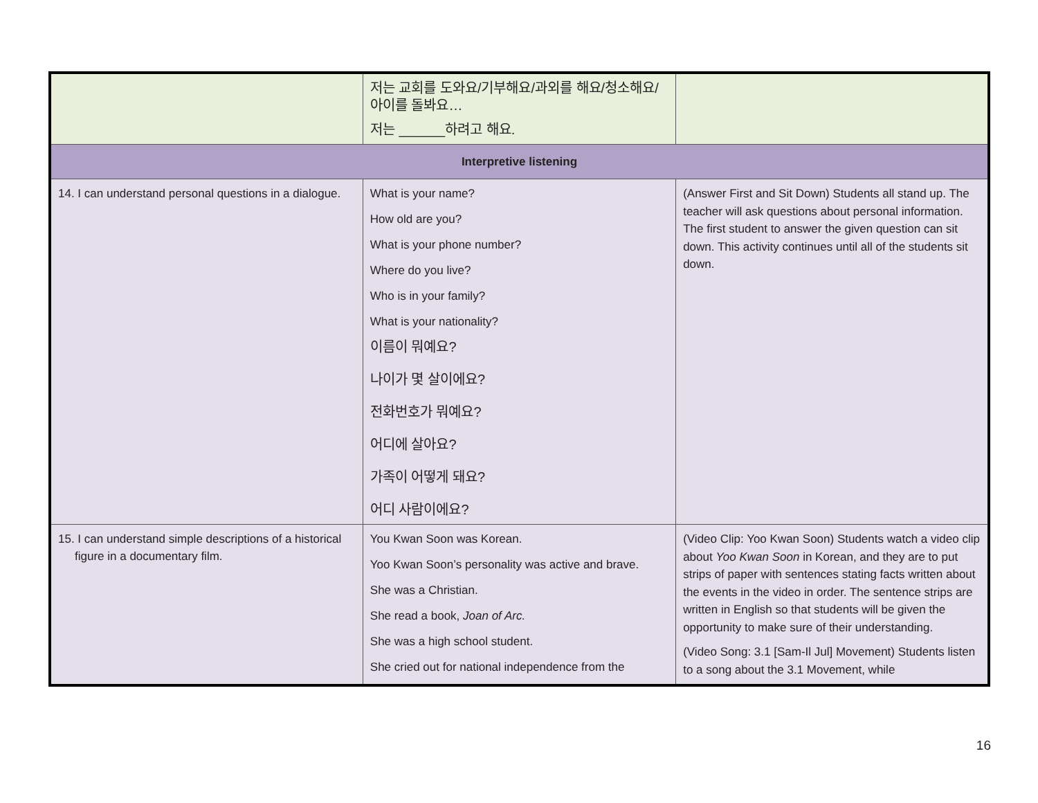| | 저는 교회를 도와요/기부해요/과외를 해요/청소해요/아이를 돌봐요… 저는 ______하려고 해요. | |
| Interpretive listening | | |
| 14. I can understand personal questions in a dialogue. | What is your name? How old are you? What is your phone number? Where do you live? Who is in your family? What is your nationality? 이름이 뭐예요? 나이가 몇 살이에요? 전화번호가 뭐예요? 어디에 살아요? 가족이 어떻게 돼요? 어디 사람이에요? | (Answer First and Sit Down) Students all stand up. The teacher will ask questions about personal information. The first student to answer the given question can sit down. This activity continues until all of the students sit down. |
| 15. I can understand simple descriptions of a historical figure in a documentary film. | You Kwan Soon was Korean. Yoo Kwan Soon’s personality was active and brave. She was a Christian. She read a book, Joan of Arc. She was a high school student. She cried out for national independence from the | (Video Clip: Yoo Kwan Soon) Students watch a video clip about Yoo Kwan Soon in Korean, and they are to put strips of paper with sentences stating facts written about the events in the video in order. The sentence strips are written in English so that students will be given the opportunity to make sure of their understanding. (Video Song: 3.1 [Sam-Il Jul] Movement) Students listen to a song about the 3.1 Movement, while |
16